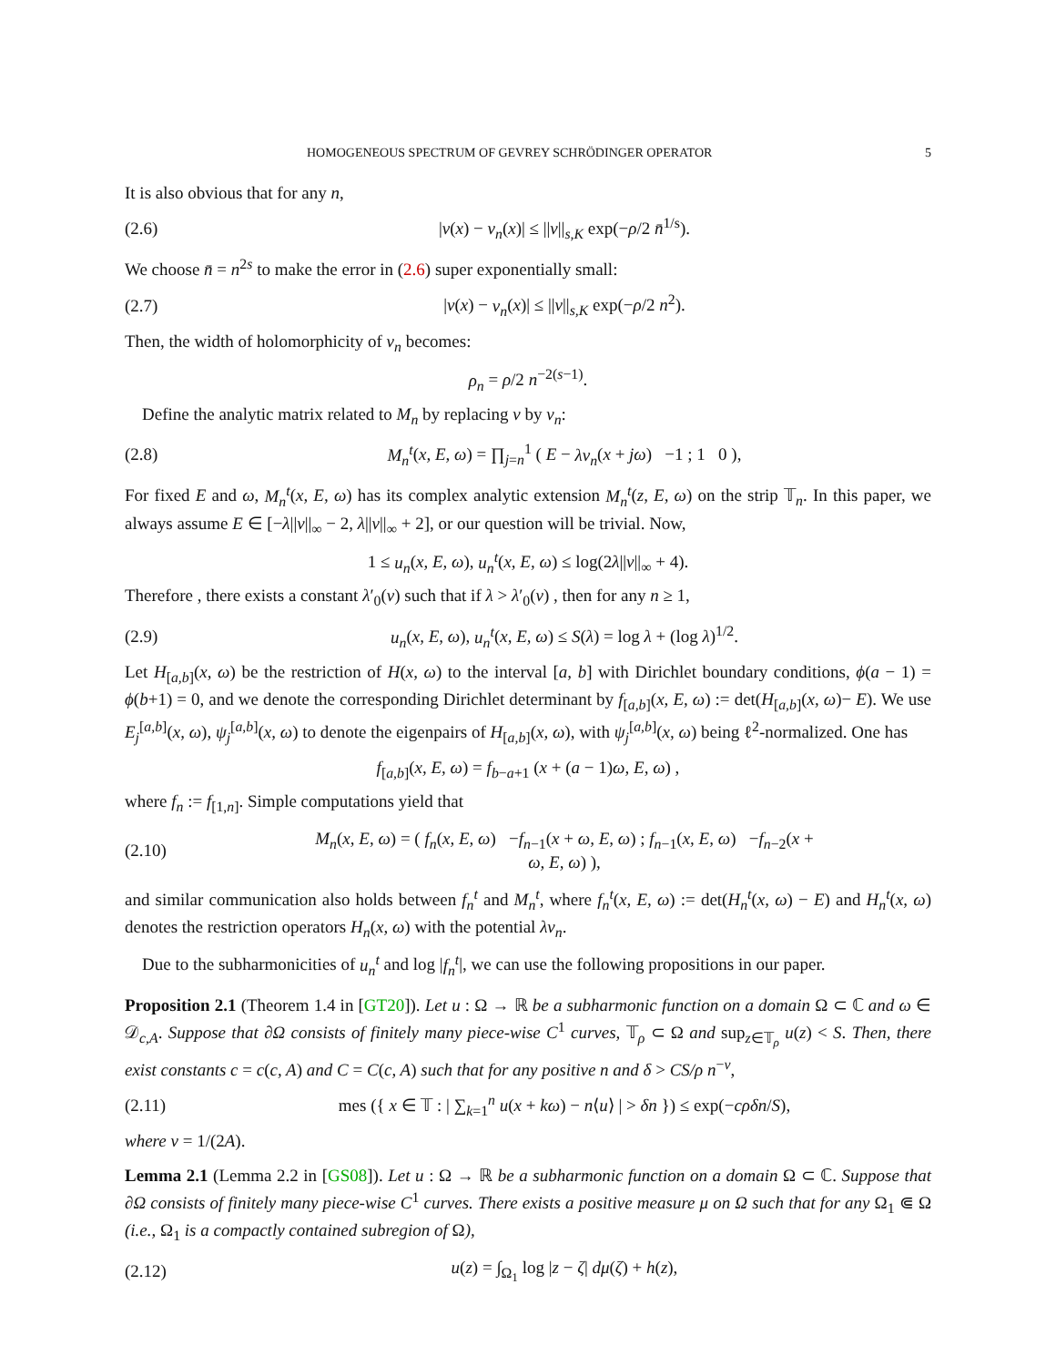HOMOGENEOUS SPECTRUM OF GEVREY SCHRÖDINGER OPERATOR 5
It is also obvious that for any n,
(2.6) |v(x) − v<sub>n</sub>(x)| ≤ ||v||<sub>s,K</sub> exp(−ρ/2 n̄<sup>1/s</sup>).
We choose n̄ = n<sup>2s</sup> to make the error in (2.6) super exponentially small:
(2.7) |v(x) − v<sub>n</sub>(x)| ≤ ||v||<sub>s,K</sub> exp(−ρ/2 n<sup>2</sup>).
Then, the width of holomorphicity of v<sub>n</sub> becomes:
ρ<sub>n</sub> = ρ/2 n<sup>−2(s−1)</sup>.
Define the analytic matrix related to M<sub>n</sub> by replacing v by v<sub>n</sub>:
(2.8) M<sub>n</sub><sup>t</sup>(x, E, ω) = ∏<sub>j=n</sub><sup>1</sup> ( E − λv<sub>n</sub>(x + jω) −1 ; 1 0 ),
For fixed E and ω, M<sub>n</sub><sup>t</sup>(x, E, ω) has its complex analytic extension M<sub>n</sub><sup>t</sup>(z, E, ω) on the strip 𝕋<sub>n</sub>. In this paper, we always assume E ∈ [−λ||v||<sub>∞</sub> − 2, λ||v||<sub>∞</sub> + 2], or our question will be trivial. Now,
1 ≤ u<sub>n</sub>(x, E, ω), u<sub>n</sub><sup>t</sup>(x, E, ω) ≤ log(2λ||v||<sub>∞</sub> + 4).
Therefore , there exists a constant λ′<sub>0</sub>(v) such that if λ > λ′<sub>0</sub>(v) , then for any n ≥ 1,
(2.9) u<sub>n</sub>(x, E, ω), u<sub>n</sub><sup>t</sup>(x, E, ω) ≤ S(λ) = log λ + (log λ)<sup>1/2</sup>.
Let H<sub>[a,b]</sub>(x, ω) be the restriction of H(x, ω) to the interval [a, b] with Dirichlet boundary conditions, ϕ(a − 1) = ϕ(b+1) = 0, and we denote the corresponding Dirichlet determinant by f<sub>[a,b]</sub>(x, E, ω) := det(H<sub>[a,b]</sub>(x, ω)− E). We use E<sub>j</sub><sup>[a,b]</sup>(x, ω), ψ<sub>j</sub><sup>[a,b]</sup>(x, ω) to denote the eigenpairs of H<sub>[a,b]</sub>(x, ω), with ψ<sub>j</sub><sup>[a,b]</sup>(x, ω) being ℓ<sup>2</sup>-normalized. One has
f<sub>[a,b]</sub>(x, E, ω) = f<sub>b−a+1</sub> (x + (a − 1)ω, E, ω) ,
where f<sub>n</sub> := f<sub>[1,n]</sub>. Simple computations yield that
(2.10) M<sub>n</sub>(x, E, ω) = ( f<sub>n</sub>(x, E, ω) −f<sub>n−1</sub>(x + ω, E, ω) ; f<sub>n−1</sub>(x, E, ω) −f<sub>n−2</sub>(x + ω, E, ω) ),
and similar communication also holds between f<sub>n</sub><sup>t</sup> and M<sub>n</sub><sup>t</sup>, where f<sub>n</sub><sup>t</sup>(x, E, ω) := det(H<sub>n</sub><sup>t</sup>(x, ω) − E) and H<sub>n</sub><sup>t</sup>(x, ω) denotes the restriction operators H<sub>n</sub>(x, ω) with the potential λv<sub>n</sub>.
Due to the subharmonicities of u<sub>n</sub><sup>t</sup> and log |f<sub>n</sub><sup>t</sup>|, we can use the following propositions in our paper.
Proposition 2.1 (Theorem 1.4 in [GT20]). Let u : Ω → ℝ be a subharmonic function on a domain Ω ⊂ ℂ and ω ∈ 𝒟<sub>c,A</sub>. Suppose that ∂Ω consists of finitely many piece-wise C<sup>1</sup> curves, 𝕋<sub>ρ</sub> ⊂ Ω and sup<sub>z∈𝕋<sub>ρ</sub></sub> u(z) < S. Then, there exist constants c = c(c, A) and C = C(c, A) such that for any positive n and δ > CS/ρ n<sup>−ν</sup>,
(2.11) mes ({ x ∈ 𝕋 : | ∑<sub>k=1</sub><sup>n</sup> u(x + kω) − n⟨u⟩ | > δn }) ≤ exp(−cρδn/S),
where ν = 1/(2A).
Lemma 2.1 (Lemma 2.2 in [GS08]). Let u : Ω → ℝ be a subharmonic function on a domain Ω ⊂ ℂ. Suppose that ∂Ω consists of finitely many piece-wise C<sup>1</sup> curves. There exists a positive measure μ on Ω such that for any Ω<sub>1</sub> ⋐ Ω (i.e., Ω<sub>1</sub> is a compactly contained subregion of Ω),
(2.12) u(z) = ∫<sub>Ω<sub>1</sub></sub> log |z − ζ| dμ(ζ) + h(z),